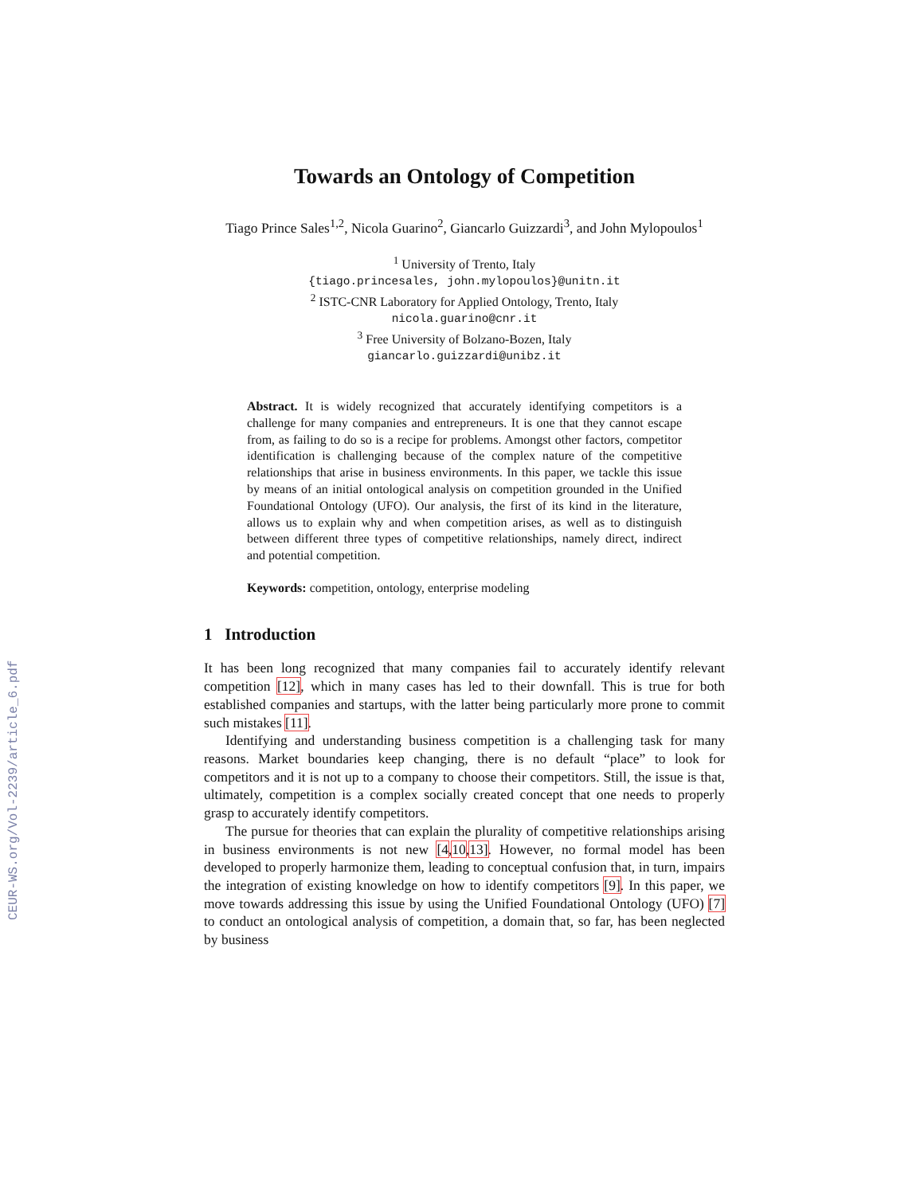CEUR-WS.org/Vol-2239/article_6.pdf
Towards an Ontology of Competition
Tiago Prince Sales<sup>1,2</sup>, Nicola Guarino<sup>2</sup>, Giancarlo Guizzardi<sup>3</sup>, and John Mylopoulos<sup>1</sup>
<sup>1</sup> University of Trento, Italy
{tiago.princesales, john.mylopoulos}@unitn.it
<sup>2</sup> ISTC-CNR Laboratory for Applied Ontology, Trento, Italy
nicola.guarino@cnr.it
<sup>3</sup> Free University of Bolzano-Bozen, Italy
giancarlo.guizzardi@unibz.it
Abstract. It is widely recognized that accurately identifying competitors is a challenge for many companies and entrepreneurs. It is one that they cannot escape from, as failing to do so is a recipe for problems. Amongst other factors, competitor identification is challenging because of the complex nature of the competitive relationships that arise in business environments. In this paper, we tackle this issue by means of an initial ontological analysis on competition grounded in the Unified Foundational Ontology (UFO). Our analysis, the first of its kind in the literature, allows us to explain why and when competition arises, as well as to distinguish between different three types of competitive relationships, namely direct, indirect and potential competition.
Keywords: competition, ontology, enterprise modeling
1 Introduction
It has been long recognized that many companies fail to accurately identify relevant competition [12], which in many cases has led to their downfall. This is true for both established companies and startups, with the latter being particularly more prone to commit such mistakes [11].
Identifying and understanding business competition is a challenging task for many reasons. Market boundaries keep changing, there is no default “place” to look for competitors and it is not up to a company to choose their competitors. Still, the issue is that, ultimately, competition is a complex socially created concept that one needs to properly grasp to accurately identify competitors.
The pursue for theories that can explain the plurality of competitive relationships arising in business environments is not new [4,10,13]. However, no formal model has been developed to properly harmonize them, leading to conceptual confusion that, in turn, impairs the integration of existing knowledge on how to identify competitors [9]. In this paper, we move towards addressing this issue by using the Unified Foundational Ontology (UFO) [7] to conduct an ontological analysis of competition, a domain that, so far, has been neglected by business